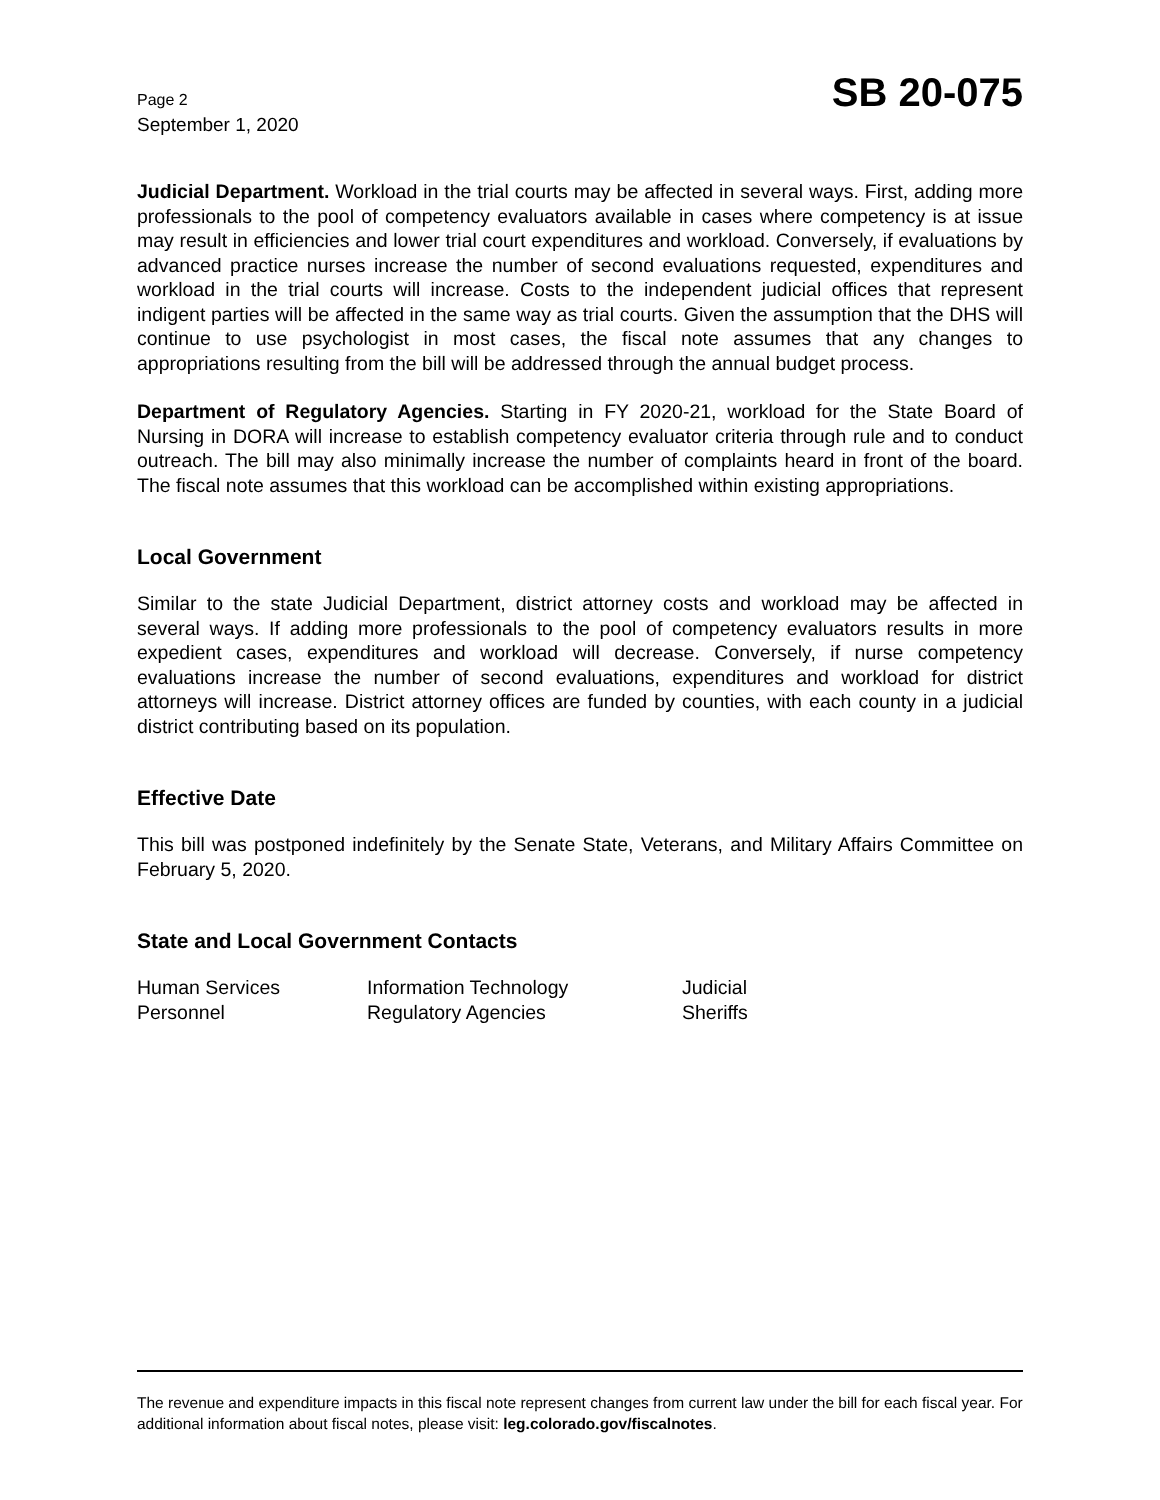Page 2
September 1, 2020
SB 20-075
Judicial Department. Workload in the trial courts may be affected in several ways. First, adding more professionals to the pool of competency evaluators available in cases where competency is at issue may result in efficiencies and lower trial court expenditures and workload. Conversely, if evaluations by advanced practice nurses increase the number of second evaluations requested, expenditures and workload in the trial courts will increase. Costs to the independent judicial offices that represent indigent parties will be affected in the same way as trial courts. Given the assumption that the DHS will continue to use psychologist in most cases, the fiscal note assumes that any changes to appropriations resulting from the bill will be addressed through the annual budget process.
Department of Regulatory Agencies. Starting in FY 2020-21, workload for the State Board of Nursing in DORA will increase to establish competency evaluator criteria through rule and to conduct outreach. The bill may also minimally increase the number of complaints heard in front of the board. The fiscal note assumes that this workload can be accomplished within existing appropriations.
Local Government
Similar to the state Judicial Department, district attorney costs and workload may be affected in several ways. If adding more professionals to the pool of competency evaluators results in more expedient cases, expenditures and workload will decrease. Conversely, if nurse competency evaluations increase the number of second evaluations, expenditures and workload for district attorneys will increase. District attorney offices are funded by counties, with each county in a judicial district contributing based on its population.
Effective Date
This bill was postponed indefinitely by the Senate State, Veterans, and Military Affairs Committee on February 5, 2020.
State and Local Government Contacts
| Human Services | Information Technology | Judicial |
| Personnel | Regulatory Agencies | Sheriffs |
The revenue and expenditure impacts in this fiscal note represent changes from current law under the bill for each fiscal year. For additional information about fiscal notes, please visit: leg.colorado.gov/fiscalnotes.